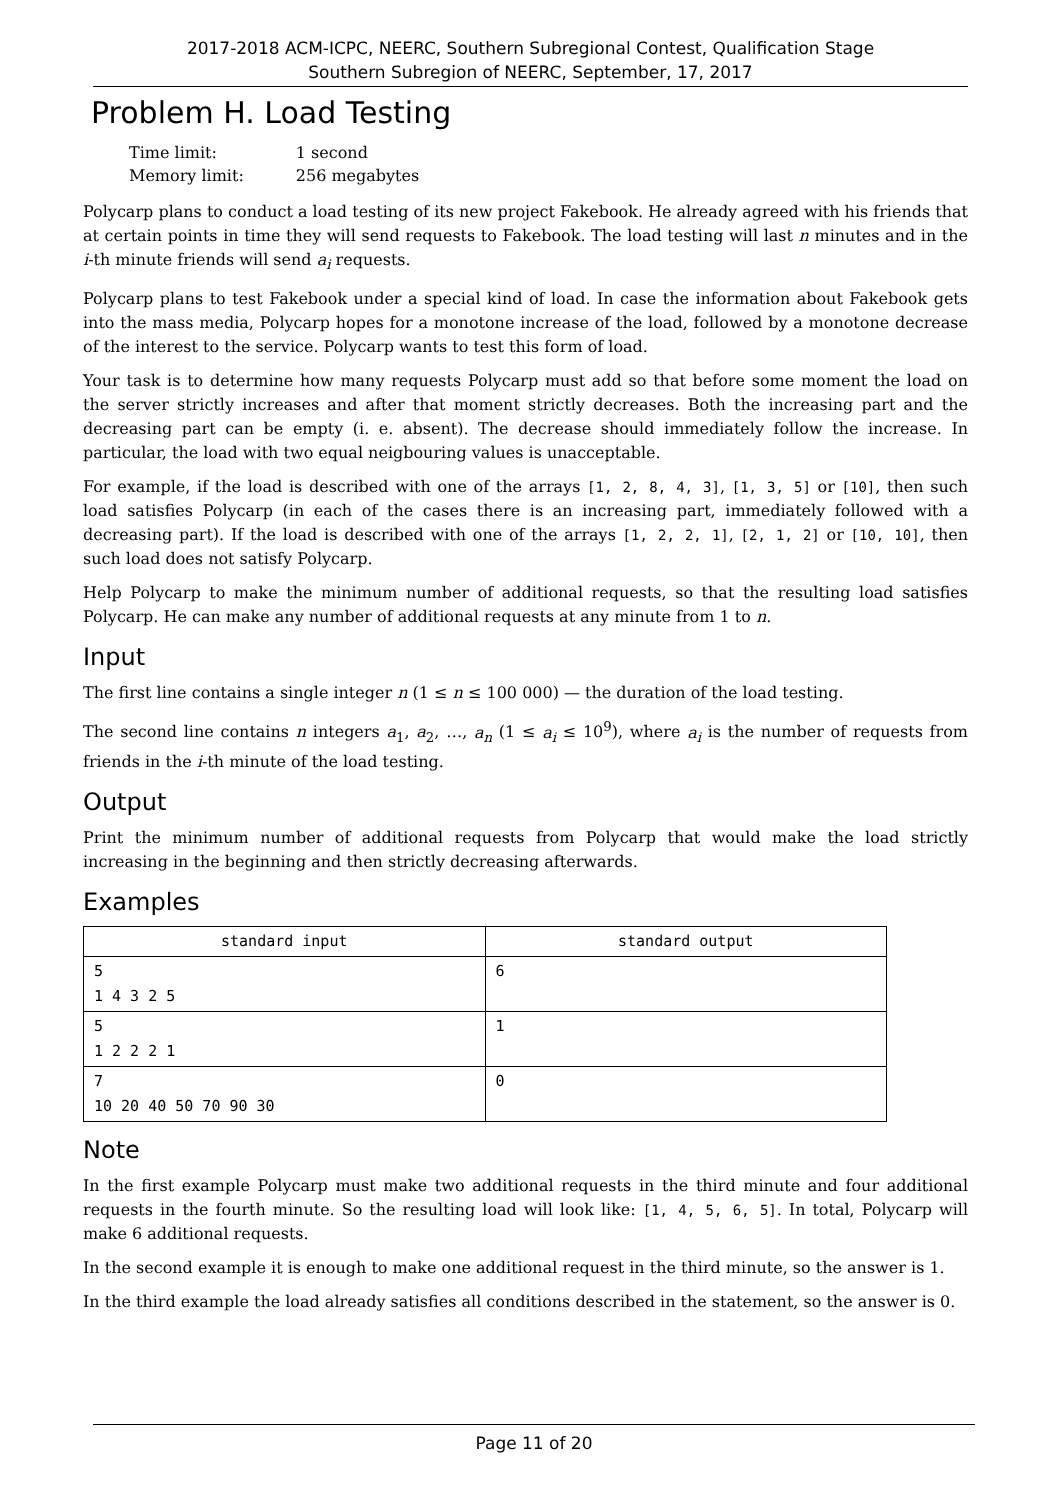2017-2018 ACM-ICPC, NEERC, Southern Subregional Contest, Qualification Stage
Southern Subregion of NEERC, September, 17, 2017
Problem H. Load Testing
| Time limit: | 1 second |
| Memory limit: | 256 megabytes |
Polycarp plans to conduct a load testing of its new project Fakebook. He already agreed with his friends that at certain points in time they will send requests to Fakebook. The load testing will last n minutes and in the i-th minute friends will send a<sub>i</sub> requests.
Polycarp plans to test Fakebook under a special kind of load. In case the information about Fakebook gets into the mass media, Polycarp hopes for a monotone increase of the load, followed by a monotone decrease of the interest to the service. Polycarp wants to test this form of load.
Your task is to determine how many requests Polycarp must add so that before some moment the load on the server strictly increases and after that moment strictly decreases. Both the increasing part and the decreasing part can be empty (i. e. absent). The decrease should immediately follow the increase. In particular, the load with two equal neigbouring values is unacceptable.
For example, if the load is described with one of the arrays [1, 2, 8, 4, 3], [1, 3, 5] or [10], then such load satisfies Polycarp (in each of the cases there is an increasing part, immediately followed with a decreasing part). If the load is described with one of the arrays [1, 2, 2, 1], [2, 1, 2] or [10, 10], then such load does not satisfy Polycarp.
Help Polycarp to make the minimum number of additional requests, so that the resulting load satisfies Polycarp. He can make any number of additional requests at any minute from 1 to n.
Input
The first line contains a single integer n (1 ≤ n ≤ 100 000) — the duration of the load testing.
The second line contains n integers a<sub>1</sub>, a<sub>2</sub>, …, a<sub>n</sub> (1 ≤ a<sub>i</sub> ≤ 10<sup>9</sup>), where a<sub>i</sub> is the number of requests from friends in the i-th minute of the load testing.
Output
Print the minimum number of additional requests from Polycarp that would make the load strictly increasing in the beginning and then strictly decreasing afterwards.
Examples
| standard input | standard output |
| --- | --- |
| 5 1 4 3 2 5 | 6 |
| 5 1 2 2 2 1 | 1 |
| 7 10 20 40 50 70 90 30 | 0 |
Note
In the first example Polycarp must make two additional requests in the third minute and four additional requests in the fourth minute. So the resulting load will look like: [1, 4, 5, 6, 5]. In total, Polycarp will make 6 additional requests.
In the second example it is enough to make one additional request in the third minute, so the answer is 1.
In the third example the load already satisfies all conditions described in the statement, so the answer is 0.
Page 11 of 20